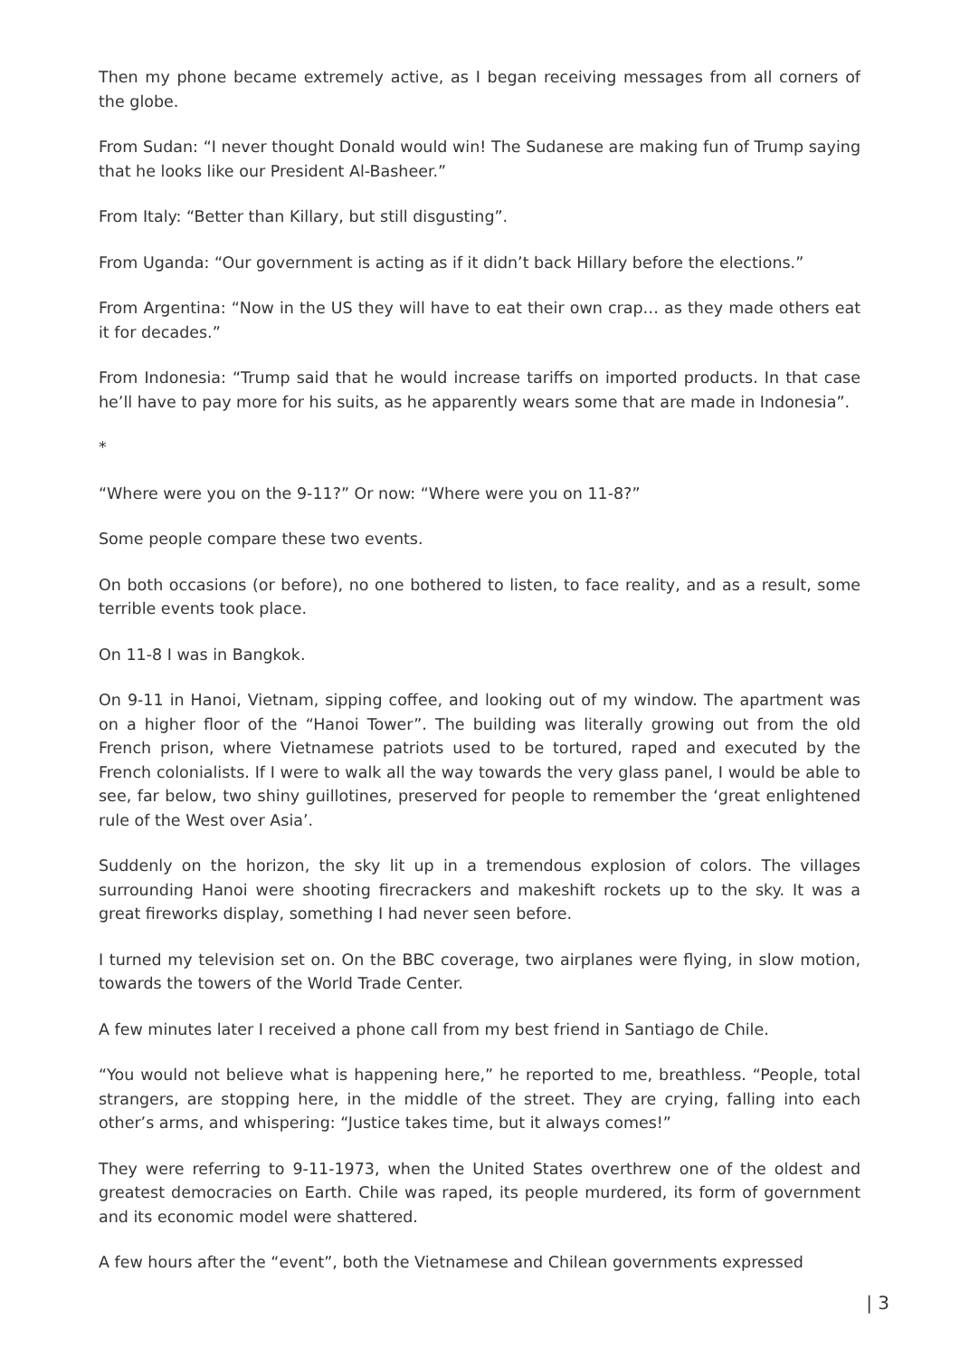Then my phone became extremely active, as I began receiving messages from all corners of the globe.
From Sudan: “I never thought Donald would win! The Sudanese are making fun of Trump saying that he looks like our President Al-Basheer.”
From Italy: “Better than Killary, but still disgusting”.
From Uganda: “Our government is acting as if it didn’t back Hillary before the elections.”
From Argentina: “Now in the US they will have to eat their own crap… as they made others eat it for decades.”
From Indonesia: “Trump said that he would increase tariffs on imported products. In that case he’ll have to pay more for his suits, as he apparently wears some that are made in Indonesia”.
*
“Where were you on the 9-11?” Or now: “Where were you on 11-8?”
Some people compare these two events.
On both occasions (or before), no one bothered to listen, to face reality, and as a result, some terrible events took place.
On 11-8 I was in Bangkok.
On 9-11 in Hanoi, Vietnam, sipping coffee, and looking out of my window. The apartment was on a higher floor of the “Hanoi Tower”. The building was literally growing out from the old French prison, where Vietnamese patriots used to be tortured, raped and executed by the French colonialists. If I were to walk all the way towards the very glass panel, I would be able to see, far below, two shiny guillotines, preserved for people to remember the ‘great enlightened rule of the West over Asia’.
Suddenly on the horizon, the sky lit up in a tremendous explosion of colors. The villages surrounding Hanoi were shooting firecrackers and makeshift rockets up to the sky. It was a great fireworks display, something I had never seen before.
I turned my television set on. On the BBC coverage, two airplanes were flying, in slow motion, towards the towers of the World Trade Center.
A few minutes later I received a phone call from my best friend in Santiago de Chile.
“You would not believe what is happening here,” he reported to me, breathless. “People, total strangers, are stopping here, in the middle of the street. They are crying, falling into each other’s arms, and whispering: “Justice takes time, but it always comes!”
They were referring to 9-11-1973, when the United States overthrew one of the oldest and greatest democracies on Earth. Chile was raped, its people murdered, its form of government and its economic model were shattered.
A few hours after the “event”, both the Vietnamese and Chilean governments expressed
| 3